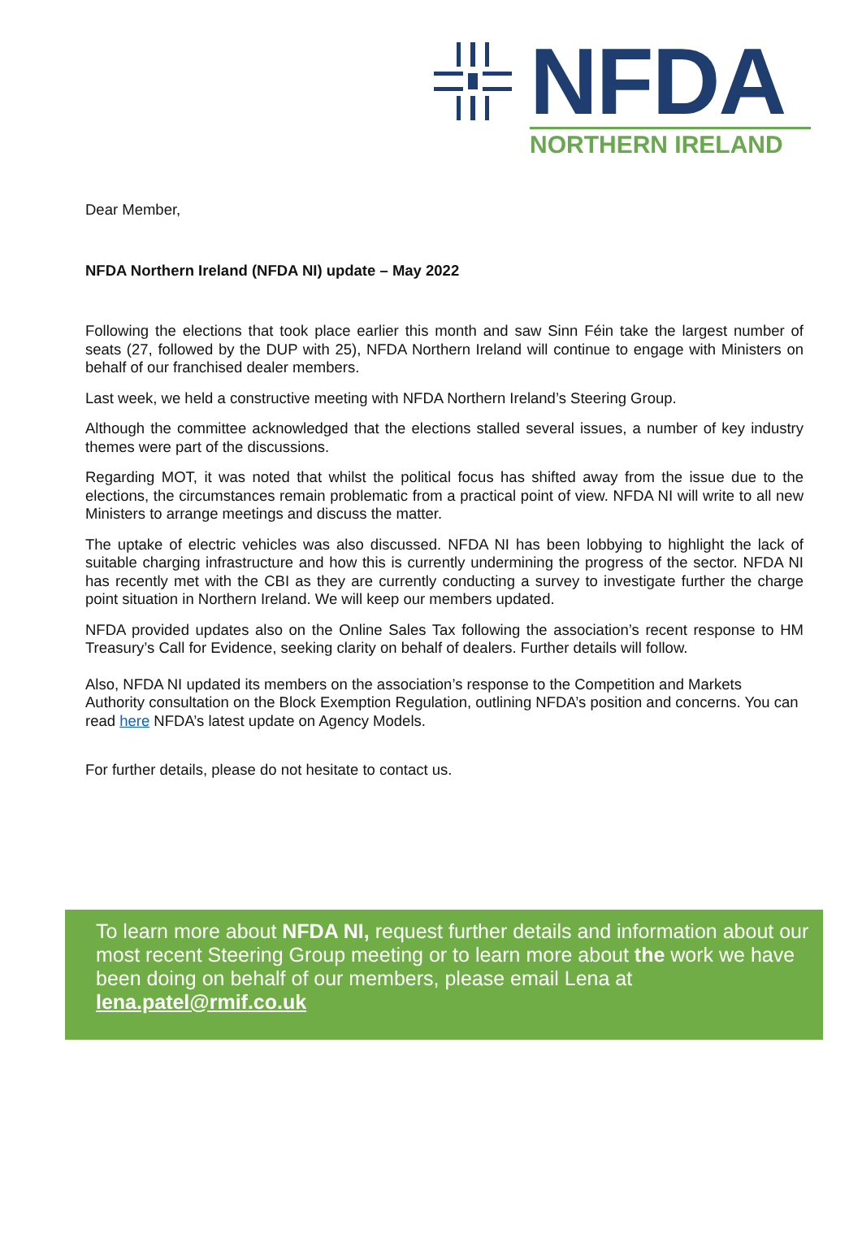NFDA
NORTHERN IRELAND
Dear Member,
NFDA Northern Ireland (NFDA NI) update – May 2022
Following the elections that took place earlier this month and saw Sinn Féin take the largest number of seats (27, followed by the DUP with 25), NFDA Northern Ireland will continue to engage with Ministers on behalf of our franchised dealer members.
Last week, we held a constructive meeting with NFDA Northern Ireland’s Steering Group.
Although the committee acknowledged that the elections stalled several issues, a number of key industry themes were part of the discussions.
Regarding MOT, it was noted that whilst the political focus has shifted away from the issue due to the elections, the circumstances remain problematic from a practical point of view. NFDA NI will write to all new Ministers to arrange meetings and discuss the matter.
The uptake of electric vehicles was also discussed. NFDA NI has been lobbying to highlight the lack of suitable charging infrastructure and how this is currently undermining the progress of the sector. NFDA NI has recently met with the CBI as they are currently conducting a survey to investigate further the charge point situation in Northern Ireland. We will keep our members updated.
NFDA provided updates also on the Online Sales Tax following the association’s recent response to HM Treasury’s Call for Evidence, seeking clarity on behalf of dealers. Further details will follow.
Also, NFDA NI updated its members on the association’s response to the Competition and Markets Authority consultation on the Block Exemption Regulation, outlining NFDA’s position and concerns. You can read here NFDA’s latest update on Agency Models.
For further details, please do not hesitate to contact us.
To learn more about NFDA NI, request further details and information about our most recent Steering Group meeting or to learn more about the work we have been doing on behalf of our members, please email Lena at lena.patel@rmif.co.uk